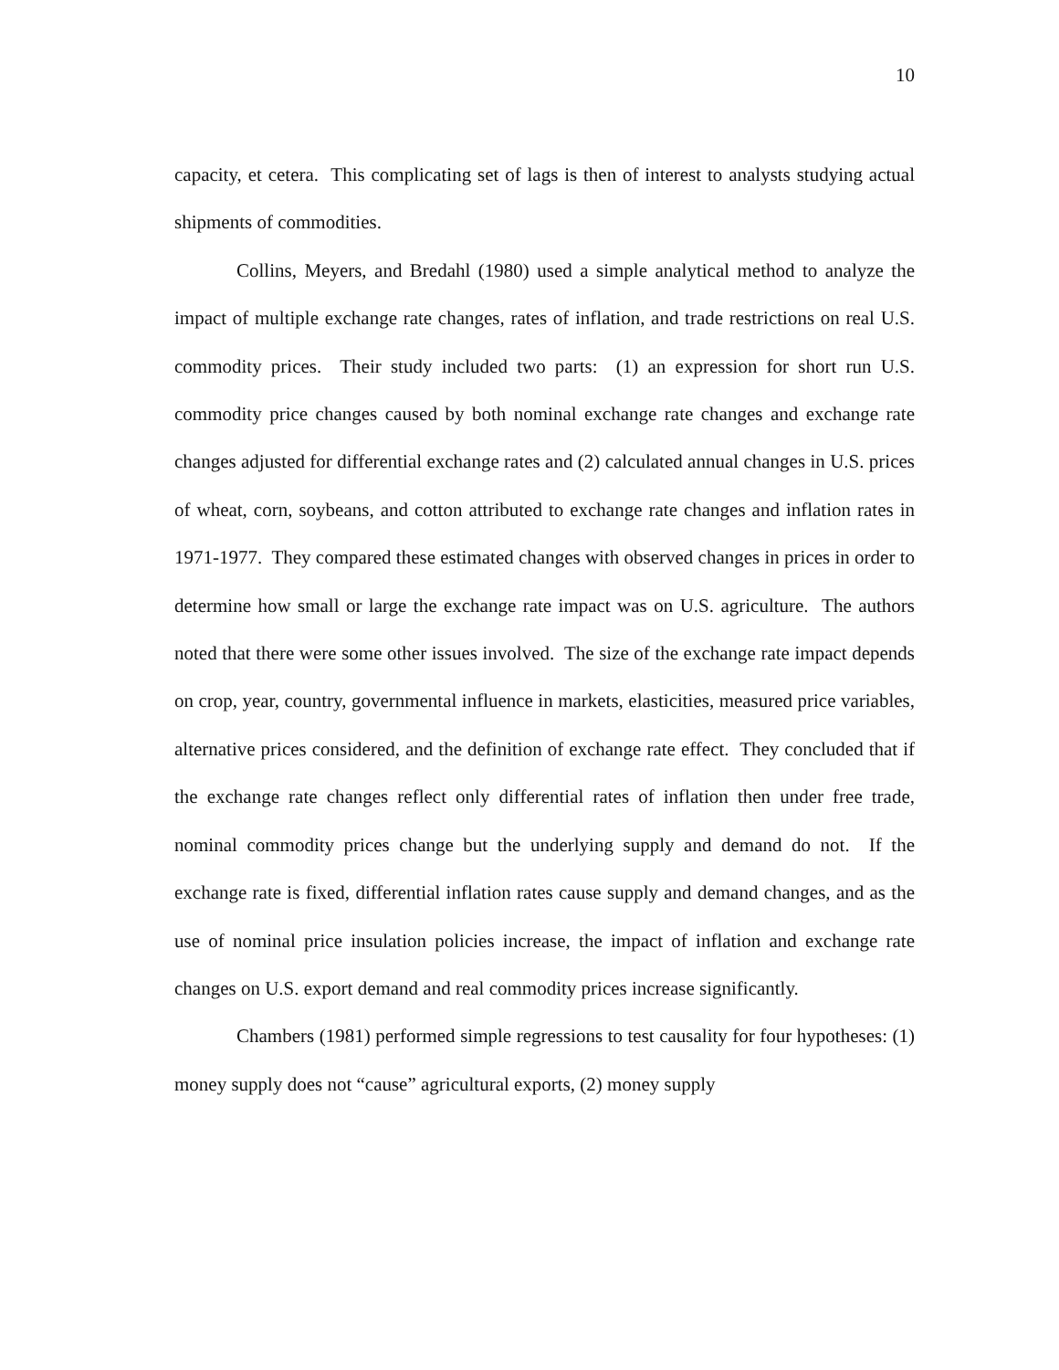10
capacity, et cetera. This complicating set of lags is then of interest to analysts studying actual shipments of commodities.
Collins, Meyers, and Bredahl (1980) used a simple analytical method to analyze the impact of multiple exchange rate changes, rates of inflation, and trade restrictions on real U.S. commodity prices. Their study included two parts: (1) an expression for short run U.S. commodity price changes caused by both nominal exchange rate changes and exchange rate changes adjusted for differential exchange rates and (2) calculated annual changes in U.S. prices of wheat, corn, soybeans, and cotton attributed to exchange rate changes and inflation rates in 1971-1977. They compared these estimated changes with observed changes in prices in order to determine how small or large the exchange rate impact was on U.S. agriculture. The authors noted that there were some other issues involved. The size of the exchange rate impact depends on crop, year, country, governmental influence in markets, elasticities, measured price variables, alternative prices considered, and the definition of exchange rate effect. They concluded that if the exchange rate changes reflect only differential rates of inflation then under free trade, nominal commodity prices change but the underlying supply and demand do not. If the exchange rate is fixed, differential inflation rates cause supply and demand changes, and as the use of nominal price insulation policies increase, the impact of inflation and exchange rate changes on U.S. export demand and real commodity prices increase significantly.
Chambers (1981) performed simple regressions to test causality for four hypotheses: (1) money supply does not “cause” agricultural exports, (2) money supply